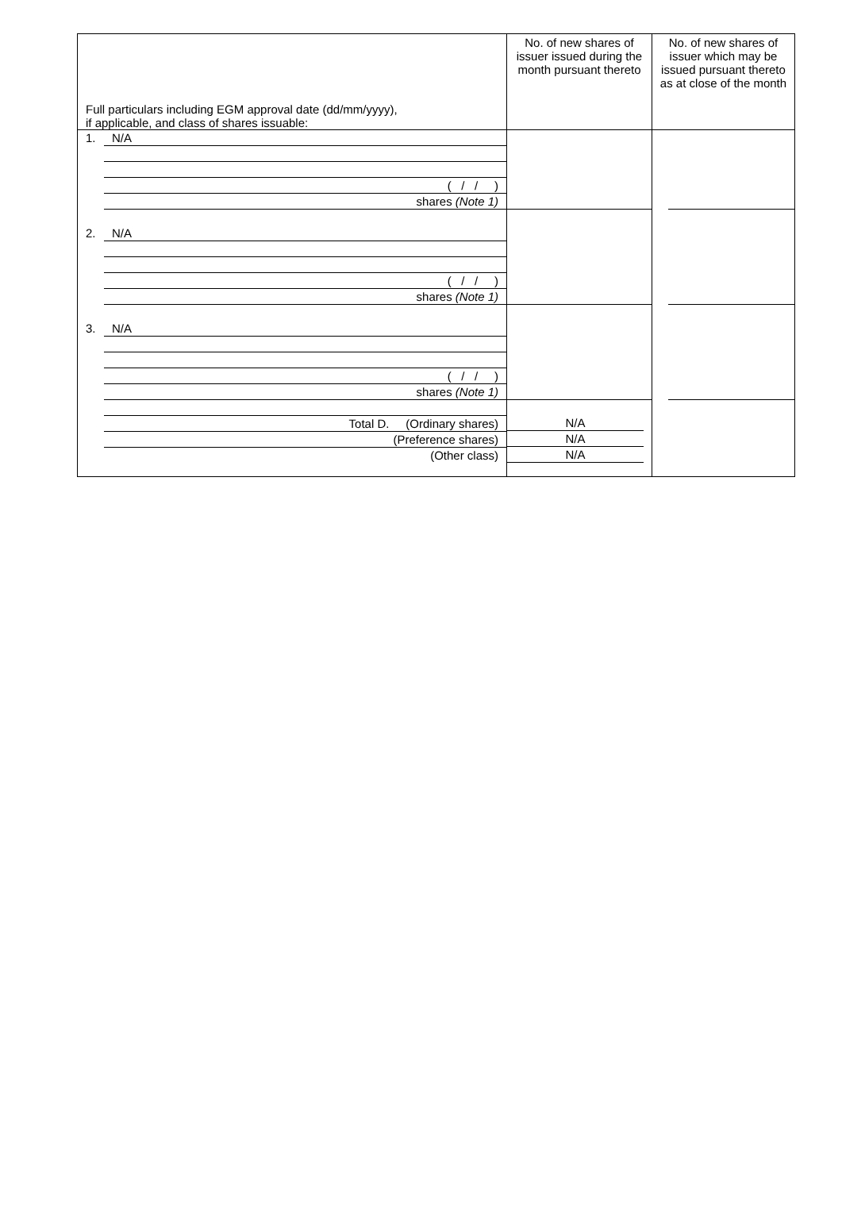| Full particulars including EGM approval date (dd/mm/yyyy), if applicable, and class of shares issuable: | No. of new shares of issuer issued during the month pursuant thereto | No. of new shares of issuer which may be issued pursuant thereto as at close of the month |
| --- | --- | --- |
| 1. N/A ( / / ) shares (Note 1) | | |
| 2. N/A ( / / ) shares (Note 1) | | |
| 3. N/A ( / / ) shares (Note 1) | | |
| Total D. (Ordinary shares) (Preference shares) (Other class) | N/A N/A N/A | |